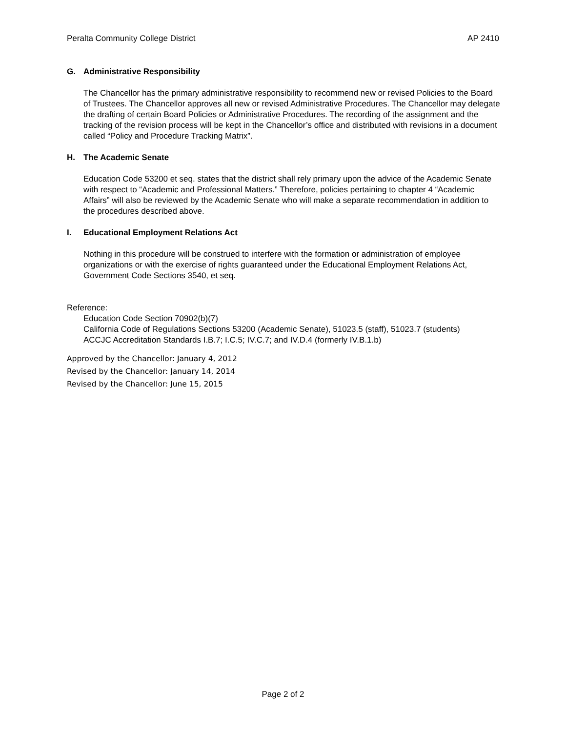Peralta Community College District AP 2410
G. Administrative Responsibility
The Chancellor has the primary administrative responsibility to recommend new or revised Policies to the Board of Trustees. The Chancellor approves all new or revised Administrative Procedures. The Chancellor may delegate the drafting of certain Board Policies or Administrative Procedures. The recording of the assignment and the tracking of the revision process will be kept in the Chancellor’s office and distributed with revisions in a document called “Policy and Procedure Tracking Matrix”.
H. The Academic Senate
Education Code 53200 et seq. states that the district shall rely primary upon the advice of the Academic Senate with respect to “Academic and Professional Matters.” Therefore, policies pertaining to chapter 4 “Academic Affairs” will also be reviewed by the Academic Senate who will make a separate recommendation in addition to the procedures described above.
I. Educational Employment Relations Act
Nothing in this procedure will be construed to interfere with the formation or administration of employee organizations or with the exercise of rights guaranteed under the Educational Employment Relations Act, Government Code Sections 3540, et seq.
Reference:
Education Code Section 70902(b)(7)
California Code of Regulations Sections 53200 (Academic Senate), 51023.5 (staff), 51023.7 (students)
ACCJC Accreditation Standards I.B.7; I.C.5; IV.C.7; and IV.D.4 (formerly IV.B.1.b)
Approved by the Chancellor: January 4, 2012
Revised by the Chancellor: January 14, 2014
Revised by the Chancellor: June 15, 2015
Page 2 of 2